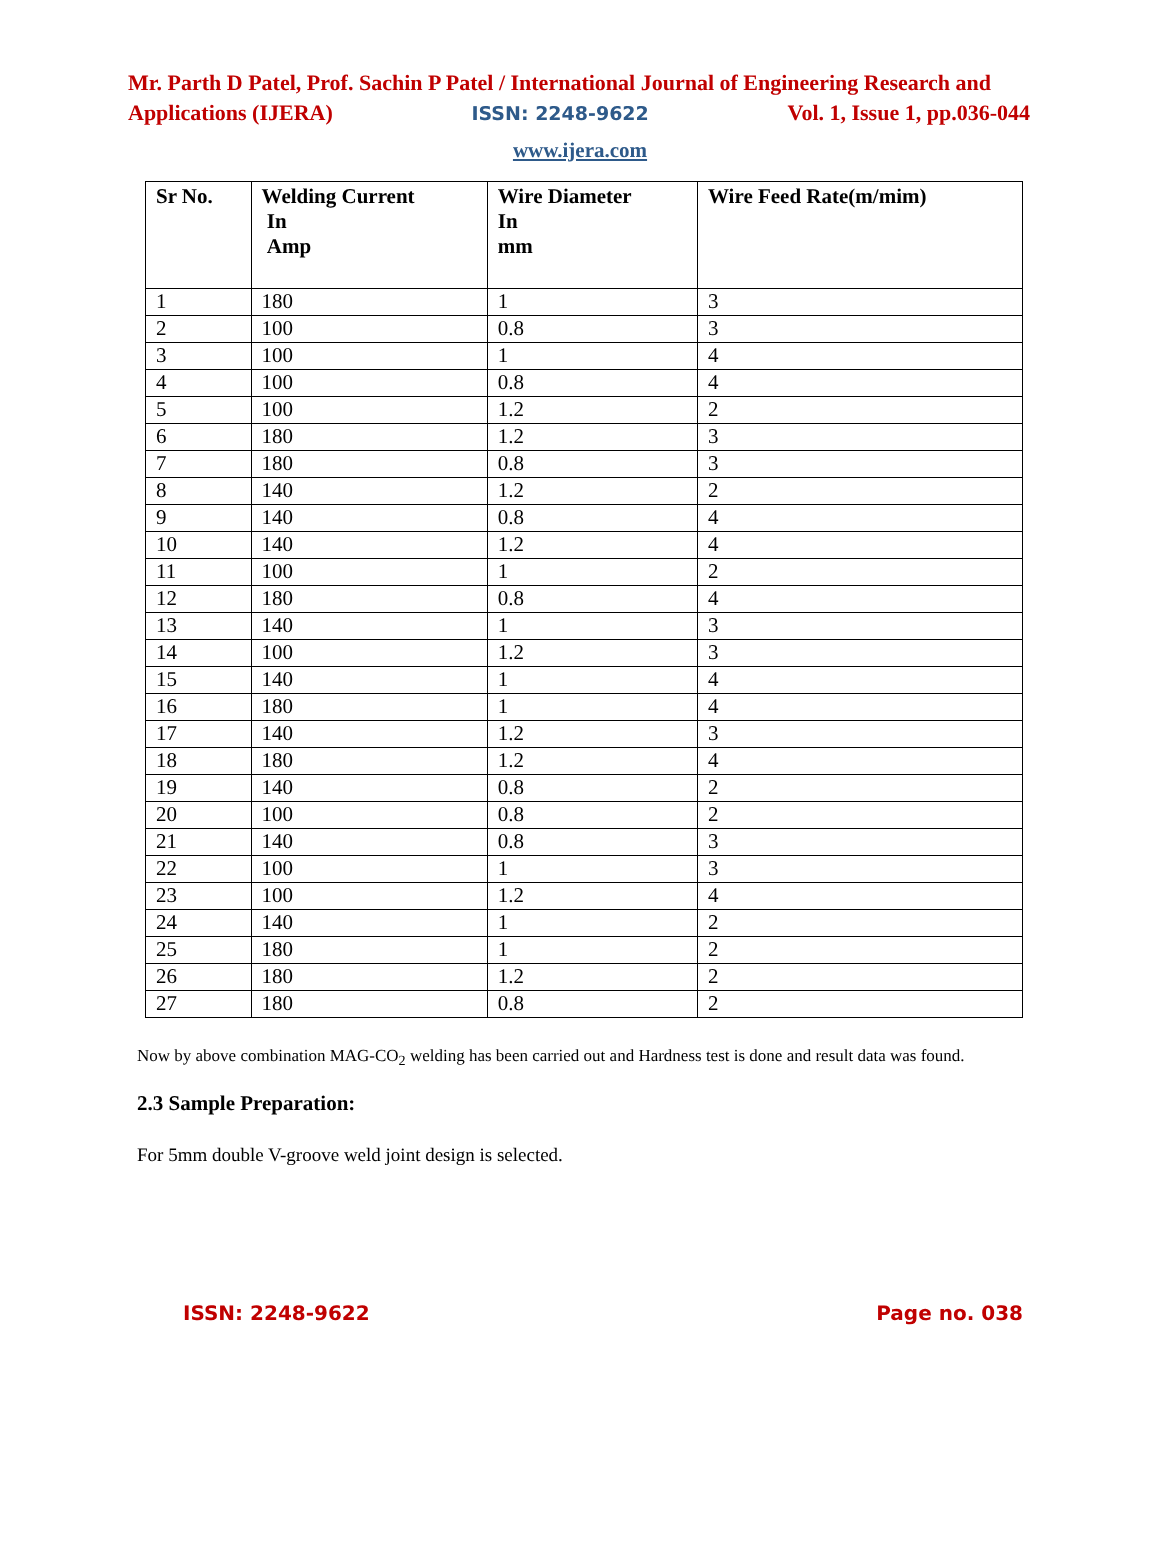Mr. Parth D Patel, Prof. Sachin P Patel / International Journal of Engineering Research and
Applications (IJERA) ISSN: 2248-9622 Vol. 1, Issue 1, pp.036-044
www.ijera.com
| Sr No. | Welding Current In Amp | Wire Diameter In mm | Wire Feed Rate(m/mim) |
| --- | --- | --- | --- |
| 1 | 180 | 1 | 3 |
| 2 | 100 | 0.8 | 3 |
| 3 | 100 | 1 | 4 |
| 4 | 100 | 0.8 | 4 |
| 5 | 100 | 1.2 | 2 |
| 6 | 180 | 1.2 | 3 |
| 7 | 180 | 0.8 | 3 |
| 8 | 140 | 1.2 | 2 |
| 9 | 140 | 0.8 | 4 |
| 10 | 140 | 1.2 | 4 |
| 11 | 100 | 1 | 2 |
| 12 | 180 | 0.8 | 4 |
| 13 | 140 | 1 | 3 |
| 14 | 100 | 1.2 | 3 |
| 15 | 140 | 1 | 4 |
| 16 | 180 | 1 | 4 |
| 17 | 140 | 1.2 | 3 |
| 18 | 180 | 1.2 | 4 |
| 19 | 140 | 0.8 | 2 |
| 20 | 100 | 0.8 | 2 |
| 21 | 140 | 0.8 | 3 |
| 22 | 100 | 1 | 3 |
| 23 | 100 | 1.2 | 4 |
| 24 | 140 | 1 | 2 |
| 25 | 180 | 1 | 2 |
| 26 | 180 | 1.2 | 2 |
| 27 | 180 | 0.8 | 2 |
Now by above combination MAG-CO<sub>2</sub> welding has been carried out and Hardness test is done and result data was found.
2.3 Sample Preparation:
For 5mm double V-groove weld joint design is selected.
ISSN: 2248-9622 Page no. 038